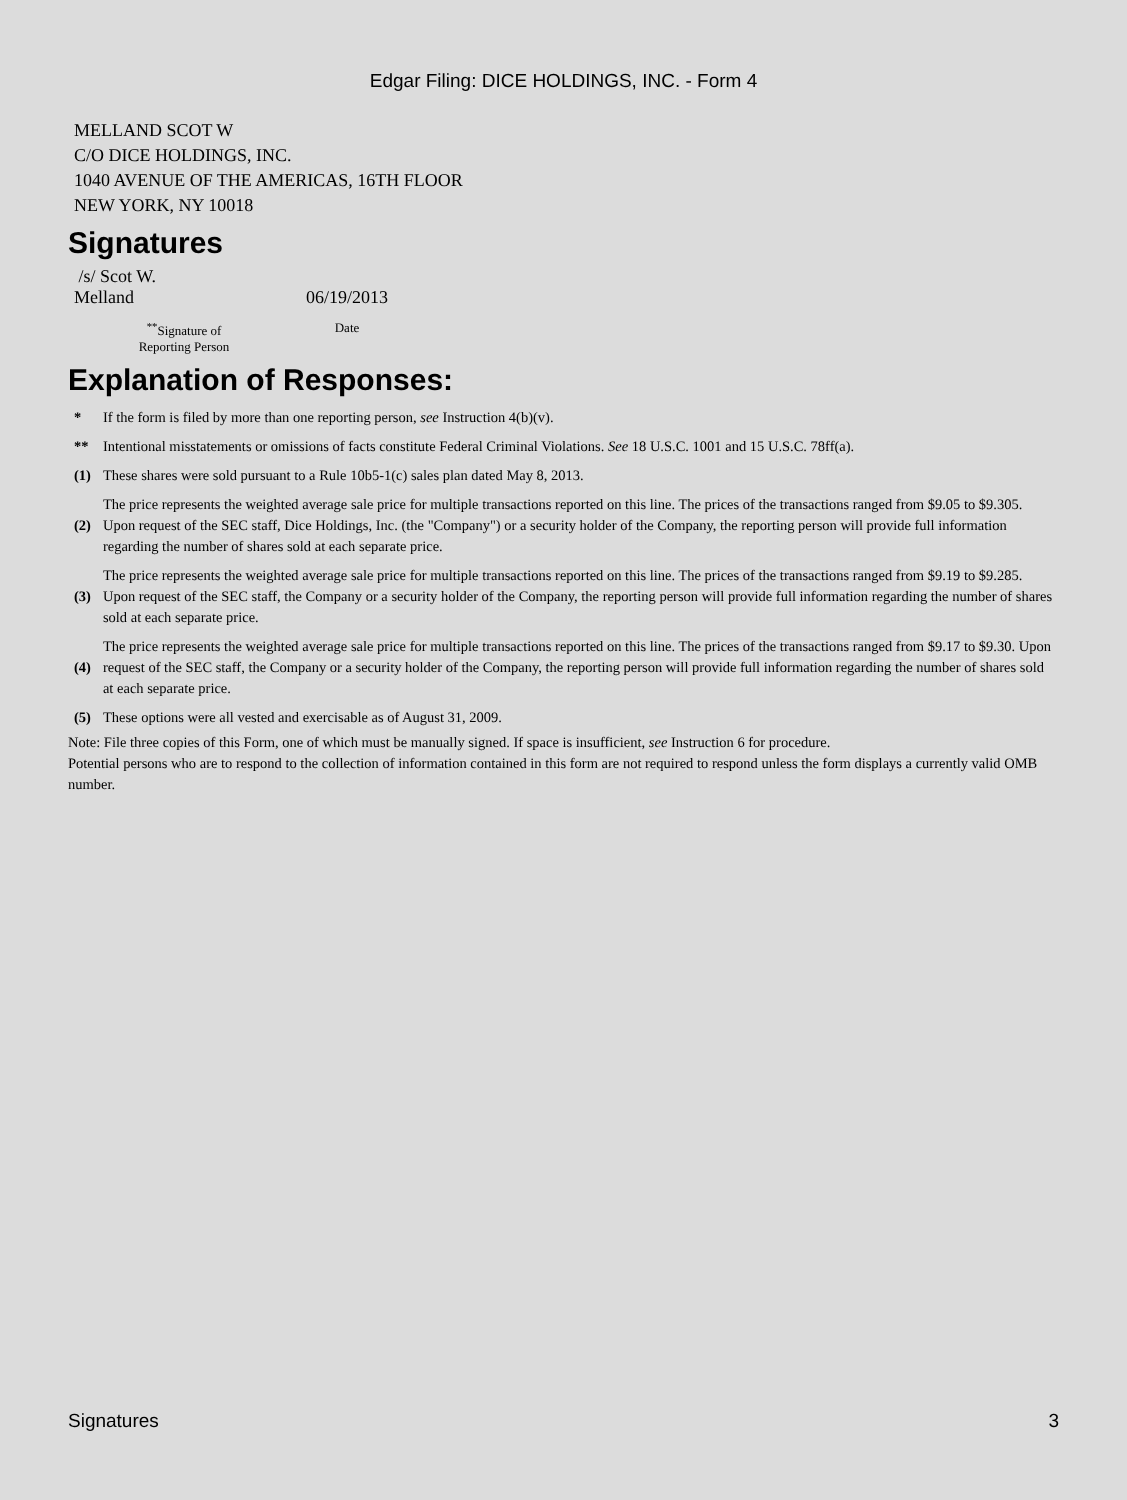Edgar Filing: DICE HOLDINGS, INC. - Form 4
MELLAND SCOT W
C/O DICE HOLDINGS, INC.
1040 AVENUE OF THE AMERICAS, 16TH FLOOR
NEW YORK, NY 10018
Signatures
| /s/ Scot W. Melland | 06/19/2013 |
| <sup>**</sup> Signature of Reporting Person | Date |
Explanation of Responses:
| * | If the form is filed by more than one reporting person, see Instruction 4(b)(v). |
| ** | Intentional misstatements or omissions of facts constitute Federal Criminal Violations. See 18 U.S.C. 1001 and 15 U.S.C. 78ff(a). |
| (1) | These shares were sold pursuant to a Rule 10b5-1(c) sales plan dated May 8, 2013. |
| (2) | The price represents the weighted average sale price for multiple transactions reported on this line. The prices of the transactions ranged from $9.05 to $9.305. Upon request of the SEC staff, Dice Holdings, Inc. (the "Company") or a security holder of the Company, the reporting person will provide full information regarding the number of shares sold at each separate price. |
| (3) | The price represents the weighted average sale price for multiple transactions reported on this line. The prices of the transactions ranged from $9.19 to $9.285. Upon request of the SEC staff, the Company or a security holder of the Company, the reporting person will provide full information regarding the number of shares sold at each separate price. |
| (4) | The price represents the weighted average sale price for multiple transactions reported on this line. The prices of the transactions ranged from $9.17 to $9.30. Upon request of the SEC staff, the Company or a security holder of the Company, the reporting person will provide full information regarding the number of shares sold at each separate price. |
| (5) | These options were all vested and exercisable as of August 31, 2009. |
Note: File three copies of this Form, one of which must be manually signed. If space is insufficient, see Instruction 6 for procedure.
Potential persons who are to respond to the collection of information contained in this form are not required to respond unless the form displays a currently valid OMB number.
Signatures 3